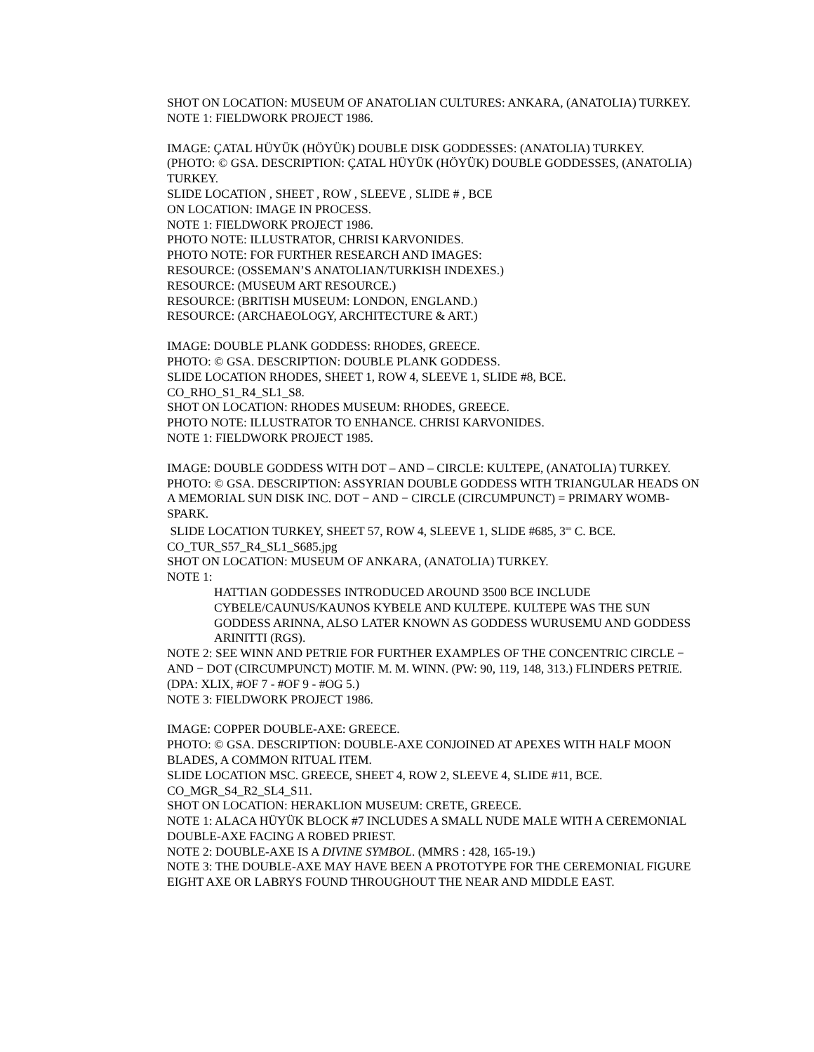SHOT ON LOCATION: MUSEUM OF ANATOLIAN CULTURES: ANKARA, (ANATOLIA) TURKEY.
NOTE 1: FIELDWORK PROJECT 1986.
IMAGE: ÇATAL HÜYÜK (HÖYÜK) DOUBLE DISK GODDESSES: (ANATOLIA) TURKEY.
(PHOTO: © GSA. DESCRIPTION: ÇATAL HÜYÜK (HÖYÜK) DOUBLE GODDESSES, (ANATOLIA) TURKEY.
SLIDE LOCATION , SHEET , ROW , SLEEVE , SLIDE # , BCE
ON LOCATION: IMAGE IN PROCESS.
NOTE 1: FIELDWORK PROJECT 1986.
PHOTO NOTE: ILLUSTRATOR, CHRISI KARVONIDES.
PHOTO NOTE: FOR FURTHER RESEARCH AND IMAGES:
RESOURCE: (OSSEMAN’S ANATOLIAN/TURKISH INDEXES.)
RESOURCE: (MUSEUM ART RESOURCE.)
RESOURCE: (BRITISH MUSEUM: LONDON, ENGLAND.)
RESOURCE: (ARCHAEOLOGY, ARCHITECTURE & ART.)
IMAGE: DOUBLE PLANK GODDESS: RHODES, GREECE.
PHOTO: © GSA. DESCRIPTION: DOUBLE PLANK GODDESS.
SLIDE LOCATION RHODES, SHEET 1, ROW 4, SLEEVE 1, SLIDE #8, BCE.
CO_RHO_S1_R4_SL1_S8.
SHOT ON LOCATION: RHODES MUSEUM: RHODES, GREECE.
PHOTO NOTE: ILLUSTRATOR TO ENHANCE. CHRISI KARVONIDES.
NOTE 1: FIELDWORK PROJECT 1985.
IMAGE: DOUBLE GODDESS WITH DOT – AND – CIRCLE: KULTEPE, (ANATOLIA) TURKEY.
PHOTO: © GSA. DESCRIPTION: ASSYRIAN DOUBLE GODDESS WITH TRIANGULAR HEADS ON A MEMORIAL SUN DISK INC. DOT − AND − CIRCLE (CIRCUMPUNCT) = PRIMARY WOMB-SPARK.
SLIDE LOCATION TURKEY, SHEET 57, ROW 4, SLEEVE 1, SLIDE #685, 3<sup>RD</sup> C. BCE.
CO_TUR_S57_R4_SL1_S685.jpg
SHOT ON LOCATION: MUSEUM OF ANKARA, (ANATOLIA) TURKEY.
NOTE 1:
HATTIAN GODDESSES INTRODUCED AROUND 3500 BCE INCLUDE CYBELE/CAUNUS/KAUNOS KYBELE AND KULTEPE. KULTEPE WAS THE SUN GODDESS ARINNA, ALSO LATER KNOWN AS GODDESS WURUSEMU AND GODDESS ARINITTI (RGS).
NOTE 2: SEE WINN AND PETRIE FOR FURTHER EXAMPLES OF THE CONCENTRIC CIRCLE − AND − DOT (CIRCUMPUNCT) MOTIF. M. M. WINN. (PW: 90, 119, 148, 313.) FLINDERS PETRIE. (DPA: XLIX, #OF 7 - #OF 9 - #OG 5.)
NOTE 3: FIELDWORK PROJECT 1986.
IMAGE: COPPER DOUBLE-AXE: GREECE.
PHOTO: © GSA. DESCRIPTION: DOUBLE-AXE CONJOINED AT APEXES WITH HALF MOON BLADES, A COMMON RITUAL ITEM.
SLIDE LOCATION MSC. GREECE, SHEET 4, ROW 2, SLEEVE 4, SLIDE #11, BCE.
CO_MGR_S4_R2_SL4_S11.
SHOT ON LOCATION: HERAKLION MUSEUM: CRETE, GREECE.
NOTE 1: ALACA HÜYÜK BLOCK #7 INCLUDES A SMALL NUDE MALE WITH A CEREMONIAL DOUBLE-AXE FACING A ROBED PRIEST.
NOTE 2: DOUBLE-AXE IS A DIVINE SYMBOL. (MMRS : 428, 165-19.)
NOTE 3: THE DOUBLE-AXE MAY HAVE BEEN A PROTOTYPE FOR THE CEREMONIAL FIGURE EIGHT AXE OR LABRYS FOUND THROUGHOUT THE NEAR AND MIDDLE EAST.